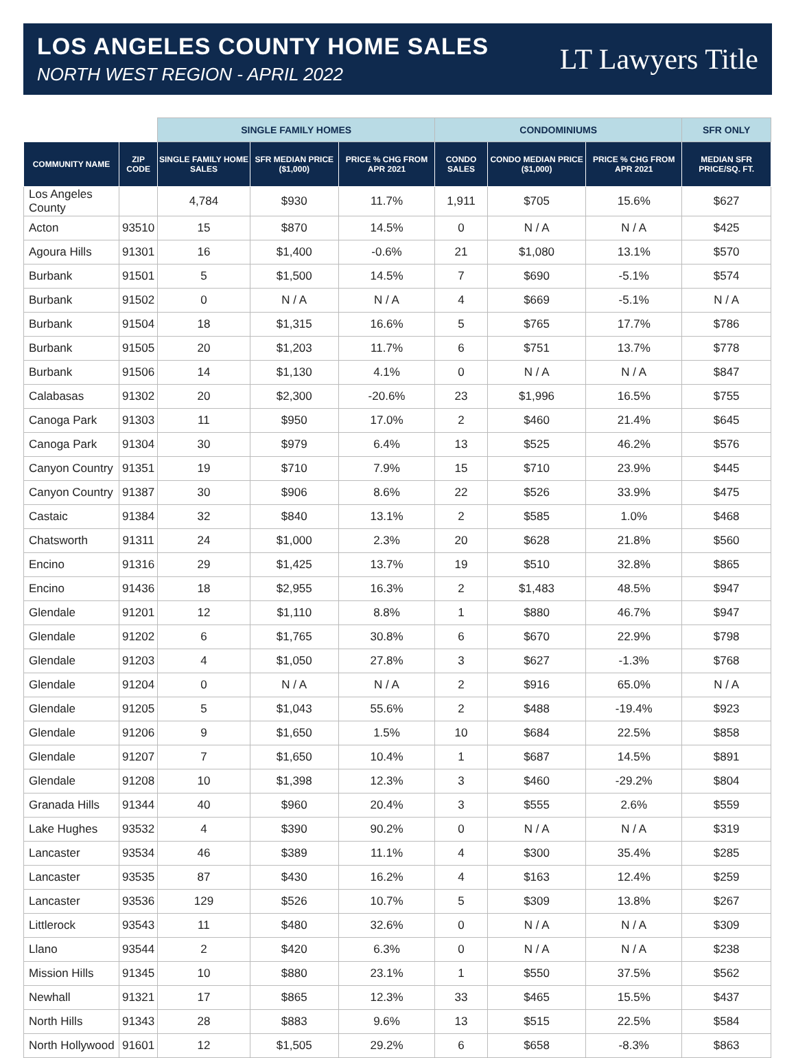LOS ANGELES COUNTY HOME SALES
NORTH WEST REGION - APRIL 2022
LT Lawyers Title
| | | SINGLE FAMILY HOMES | | | CONDOMINIUMS | | | SFR ONLY |
| --- | --- | --- | --- | --- | --- | --- | --- | --- |
| COMMUNITY NAME | ZIP CODE | SINGLE FAMILY HOME SALES | SFR MEDIAN PRICE ($1,000) | PRICE % CHG FROM APR 2021 | CONDO SALES | CONDO MEDIAN PRICE ($1,000) | PRICE % CHG FROM APR 2021 | MEDIAN SFR PRICE/SQ. FT. |
| Los Angeles County | | 4,784 | $930 | 11.7% | 1,911 | $705 | 15.6% | $627 |
| Acton | 93510 | 15 | $870 | 14.5% | 0 | N / A | N / A | $425 |
| Agoura Hills | 91301 | 16 | $1,400 | -0.6% | 21 | $1,080 | 13.1% | $570 |
| Burbank | 91501 | 5 | $1,500 | 14.5% | 7 | $690 | -5.1% | $574 |
| Burbank | 91502 | 0 | N / A | N / A | 4 | $669 | -5.1% | N / A |
| Burbank | 91504 | 18 | $1,315 | 16.6% | 5 | $765 | 17.7% | $786 |
| Burbank | 91505 | 20 | $1,203 | 11.7% | 6 | $751 | 13.7% | $778 |
| Burbank | 91506 | 14 | $1,130 | 4.1% | 0 | N / A | N / A | $847 |
| Calabasas | 91302 | 20 | $2,300 | -20.6% | 23 | $1,996 | 16.5% | $755 |
| Canoga Park | 91303 | 11 | $950 | 17.0% | 2 | $460 | 21.4% | $645 |
| Canoga Park | 91304 | 30 | $979 | 6.4% | 13 | $525 | 46.2% | $576 |
| Canyon Country | 91351 | 19 | $710 | 7.9% | 15 | $710 | 23.9% | $445 |
| Canyon Country | 91387 | 30 | $906 | 8.6% | 22 | $526 | 33.9% | $475 |
| Castaic | 91384 | 32 | $840 | 13.1% | 2 | $585 | 1.0% | $468 |
| Chatsworth | 91311 | 24 | $1,000 | 2.3% | 20 | $628 | 21.8% | $560 |
| Encino | 91316 | 29 | $1,425 | 13.7% | 19 | $510 | 32.8% | $865 |
| Encino | 91436 | 18 | $2,955 | 16.3% | 2 | $1,483 | 48.5% | $947 |
| Glendale | 91201 | 12 | $1,110 | 8.8% | 1 | $880 | 46.7% | $947 |
| Glendale | 91202 | 6 | $1,765 | 30.8% | 6 | $670 | 22.9% | $798 |
| Glendale | 91203 | 4 | $1,050 | 27.8% | 3 | $627 | -1.3% | $768 |
| Glendale | 91204 | 0 | N / A | N / A | 2 | $916 | 65.0% | N / A |
| Glendale | 91205 | 5 | $1,043 | 55.6% | 2 | $488 | -19.4% | $923 |
| Glendale | 91206 | 9 | $1,650 | 1.5% | 10 | $684 | 22.5% | $858 |
| Glendale | 91207 | 7 | $1,650 | 10.4% | 1 | $687 | 14.5% | $891 |
| Glendale | 91208 | 10 | $1,398 | 12.3% | 3 | $460 | -29.2% | $804 |
| Granada Hills | 91344 | 40 | $960 | 20.4% | 3 | $555 | 2.6% | $559 |
| Lake Hughes | 93532 | 4 | $390 | 90.2% | 0 | N / A | N / A | $319 |
| Lancaster | 93534 | 46 | $389 | 11.1% | 4 | $300 | 35.4% | $285 |
| Lancaster | 93535 | 87 | $430 | 16.2% | 4 | $163 | 12.4% | $259 |
| Lancaster | 93536 | 129 | $526 | 10.7% | 5 | $309 | 13.8% | $267 |
| Littlerock | 93543 | 11 | $480 | 32.6% | 0 | N / A | N / A | $309 |
| Llano | 93544 | 2 | $420 | 6.3% | 0 | N / A | N / A | $238 |
| Mission Hills | 91345 | 10 | $880 | 23.1% | 1 | $550 | 37.5% | $562 |
| Newhall | 91321 | 17 | $865 | 12.3% | 33 | $465 | 15.5% | $437 |
| North Hills | 91343 | 28 | $883 | 9.6% | 13 | $515 | 22.5% | $584 |
| North Hollywood | 91601 | 12 | $1,505 | 29.2% | 6 | $658 | -8.3% | $863 |